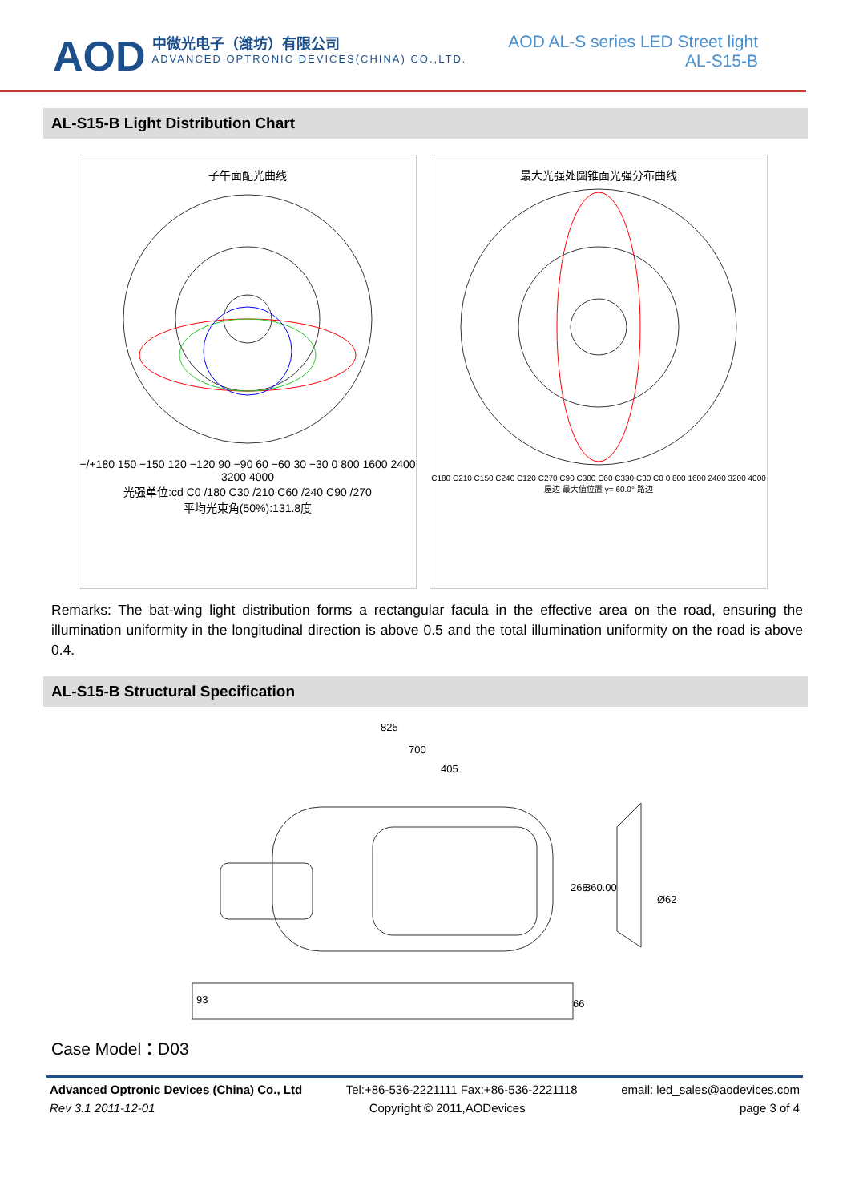AOD
中微光电子（潍坊）有限公司
ADVANCED OPTRONIC DEVICES(CHINA) CO.,LTD.
AOD AL-S series LED Street light
AL-S15-B
AL-S15-B Light Distribution Chart
子午面配光曲线
−/+180 150 −150 120 −120 90 −90 60 −60 30 −30 0 800 1600 2400 3200 4000
光强单位:cd C0 /180 C30 /210 C60 /240 C90 /270
平均光束角(50%):131.8度
最大光强处圆锥面光强分布曲线
C180 C210 C150 C240 C120 C270 C90 C300 C60 C330 C30 C0 0 800 1600 2400 3200 4000
屋边 最大值位置 γ= 60.0° 路边
Remarks: The bat-wing light distribution forms a rectangular facula in the effective area on the road, ensuring the illumination uniformity in the longitudinal direction is above 0.5 and the total illumination uniformity on the road is above 0.4.
AL-S15-B Structural Specification
825
700
405
268
360.00
Ø62
93
66
Case Model：D03
Advanced Optronic Devices (China) Co., Ltd Tel:+86-536-2221111 Fax:+86-536-2221118 email: led_sales@aodevices.com
Rev 3.1 2011-12-01 Copyright © 2011,AODevices page 3 of 4